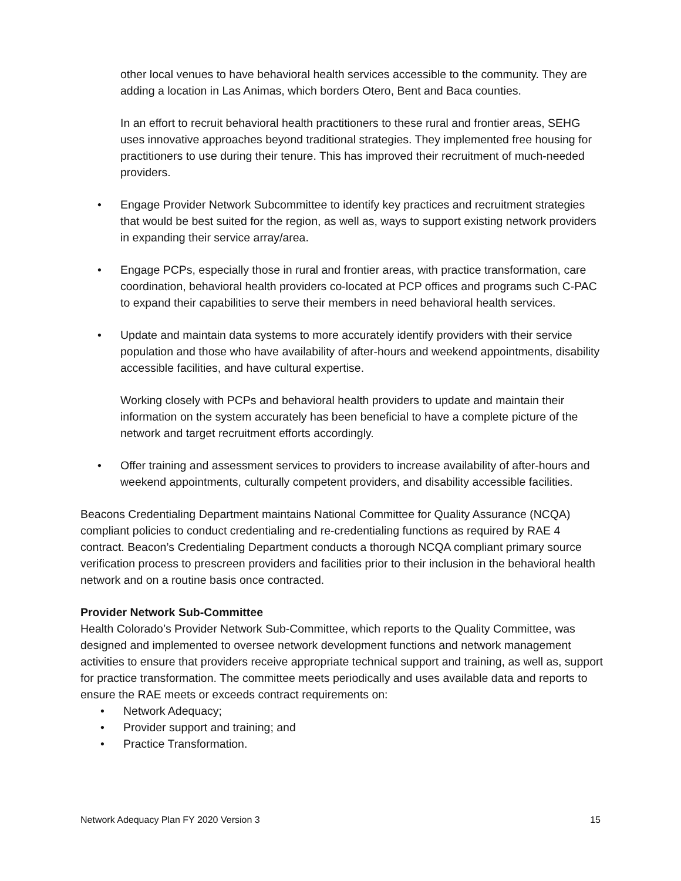other local venues to have behavioral health services accessible to the community. They are adding a location in Las Animas, which borders Otero, Bent and Baca counties.
In an effort to recruit behavioral health practitioners to these rural and frontier areas, SEHG uses innovative approaches beyond traditional strategies. They implemented free housing for practitioners to use during their tenure. This has improved their recruitment of much-needed providers.
• Engage Provider Network Subcommittee to identify key practices and recruitment strategies that would be best suited for the region, as well as, ways to support existing network providers in expanding their service array/area.
• Engage PCPs, especially those in rural and frontier areas, with practice transformation, care coordination, behavioral health providers co-located at PCP offices and programs such C-PAC to expand their capabilities to serve their members in need behavioral health services.
• Update and maintain data systems to more accurately identify providers with their service population and those who have availability of after-hours and weekend appointments, disability accessible facilities, and have cultural expertise.
Working closely with PCPs and behavioral health providers to update and maintain their information on the system accurately has been beneficial to have a complete picture of the network and target recruitment efforts accordingly.
• Offer training and assessment services to providers to increase availability of after-hours and weekend appointments, culturally competent providers, and disability accessible facilities.
Beacons Credentialing Department maintains National Committee for Quality Assurance (NCQA) compliant policies to conduct credentialing and re-credentialing functions as required by RAE 4 contract. Beacon’s Credentialing Department conducts a thorough NCQA compliant primary source verification process to prescreen providers and facilities prior to their inclusion in the behavioral health network and on a routine basis once contracted.
Provider Network Sub-Committee
Health Colorado’s Provider Network Sub-Committee, which reports to the Quality Committee, was designed and implemented to oversee network development functions and network management activities to ensure that providers receive appropriate technical support and training, as well as, support for practice transformation. The committee meets periodically and uses available data and reports to ensure the RAE meets or exceeds contract requirements on:
• Network Adequacy;
• Provider support and training; and
• Practice Transformation.
Network Adequacy Plan FY 2020 Version 3 15